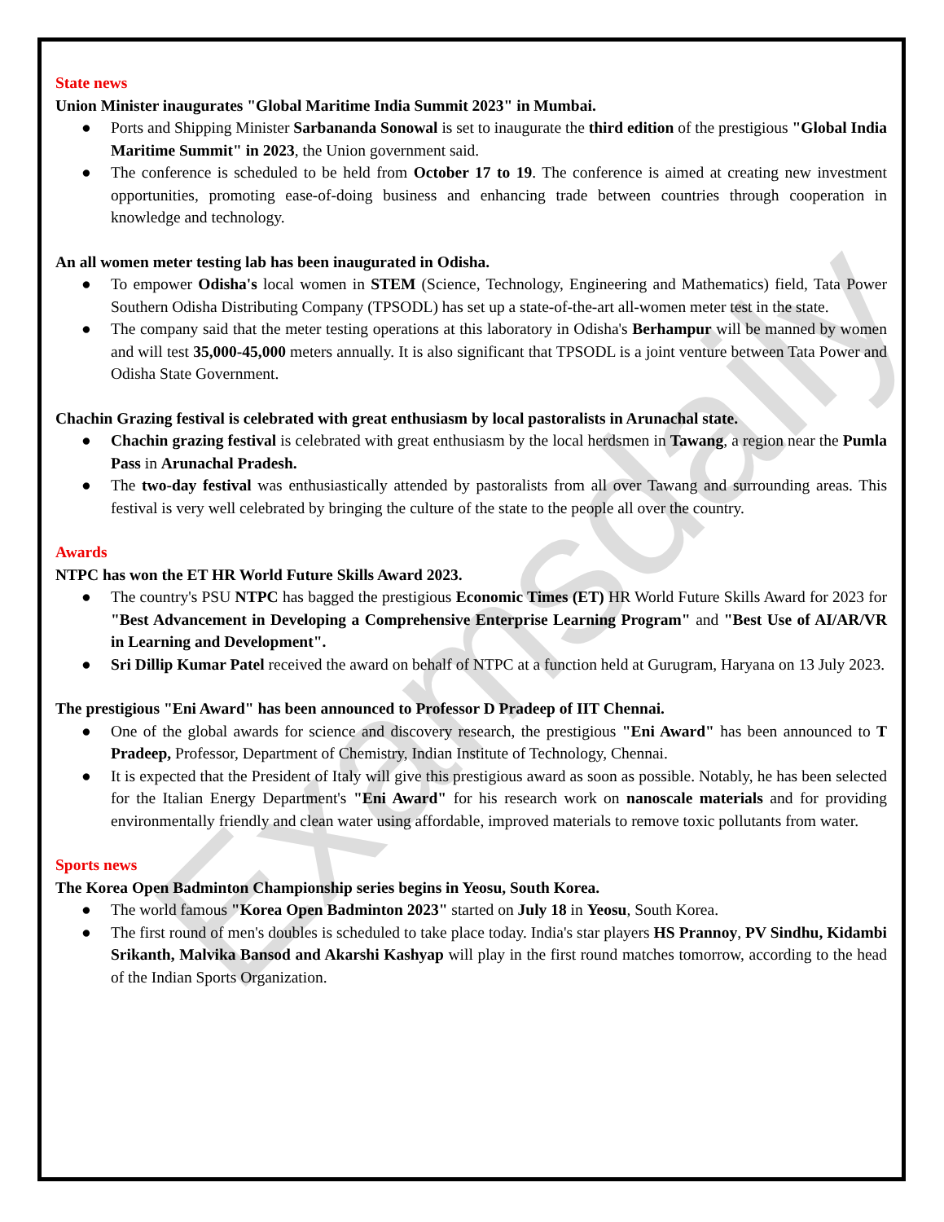Examsdaily
State news
Union Minister inaugurates "Global Maritime India Summit 2023" in Mumbai.
● Ports and Shipping Minister Sarbananda Sonowal is set to inaugurate the third edition of the prestigious "Global India Maritime Summit" in 2023, the Union government said.
● The conference is scheduled to be held from October 17 to 19. The conference is aimed at creating new investment opportunities, promoting ease-of-doing business and enhancing trade between countries through cooperation in knowledge and technology.
An all women meter testing lab has been inaugurated in Odisha.
● To empower Odisha's local women in STEM (Science, Technology, Engineering and Mathematics) field, Tata Power Southern Odisha Distributing Company (TPSODL) has set up a state-of-the-art all-women meter test in the state.
● The company said that the meter testing operations at this laboratory in Odisha's Berhampur will be manned by women and will test 35,000-45,000 meters annually. It is also significant that TPSODL is a joint venture between Tata Power and Odisha State Government.
Chachin Grazing festival is celebrated with great enthusiasm by local pastoralists in Arunachal state.
● Chachin grazing festival is celebrated with great enthusiasm by the local herdsmen in Tawang, a region near the Pumla Pass in Arunachal Pradesh.
● The two-day festival was enthusiastically attended by pastoralists from all over Tawang and surrounding areas. This festival is very well celebrated by bringing the culture of the state to the people all over the country.
Awards
NTPC has won the ET HR World Future Skills Award 2023.
● The country's PSU NTPC has bagged the prestigious Economic Times (ET) HR World Future Skills Award for 2023 for "Best Advancement in Developing a Comprehensive Enterprise Learning Program" and "Best Use of AI/AR/VR in Learning and Development".
● Sri Dillip Kumar Patel received the award on behalf of NTPC at a function held at Gurugram, Haryana on 13 July 2023.
The prestigious "Eni Award" has been announced to Professor D Pradeep of IIT Chennai.
● One of the global awards for science and discovery research, the prestigious "Eni Award" has been announced to T Pradeep, Professor, Department of Chemistry, Indian Institute of Technology, Chennai.
● It is expected that the President of Italy will give this prestigious award as soon as possible. Notably, he has been selected for the Italian Energy Department's "Eni Award" for his research work on nanoscale materials and for providing environmentally friendly and clean water using affordable, improved materials to remove toxic pollutants from water.
Sports news
The Korea Open Badminton Championship series begins in Yeosu, South Korea.
● The world famous "Korea Open Badminton 2023" started on July 18 in Yeosu, South Korea.
● The first round of men's doubles is scheduled to take place today. India's star players HS Prannoy, PV Sindhu, Kidambi Srikanth, Malvika Bansod and Akarshi Kashyap will play in the first round matches tomorrow, according to the head of the Indian Sports Organization.